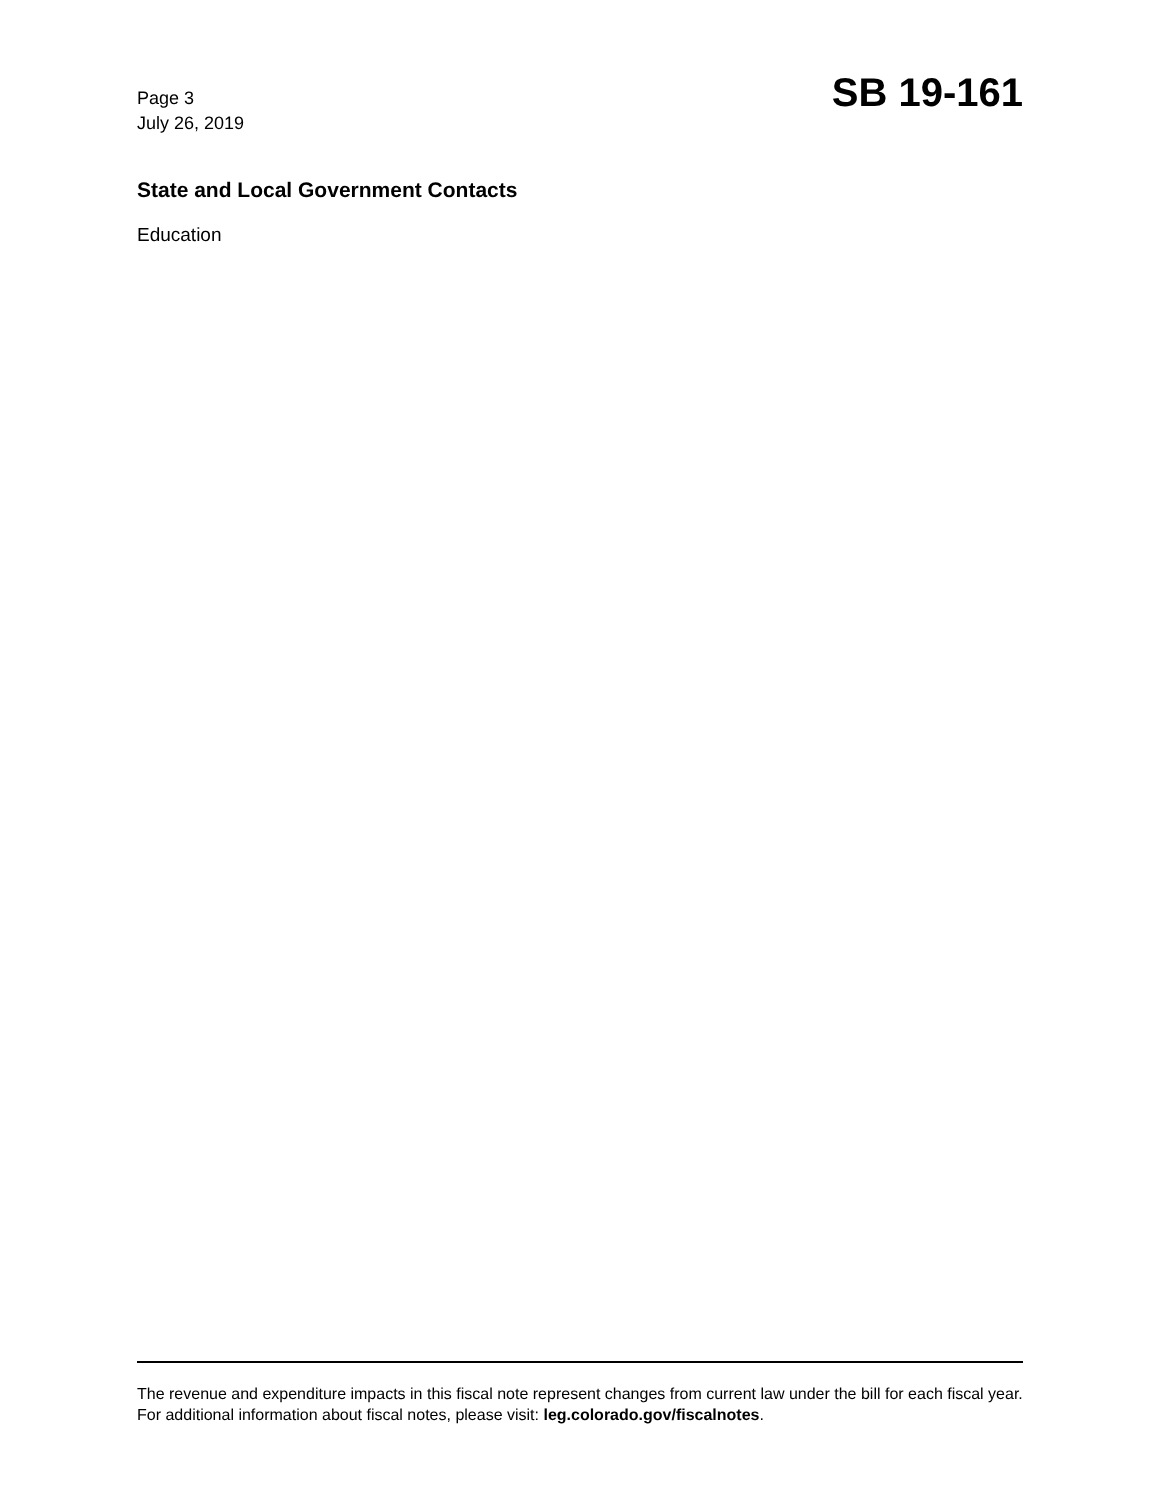Page 3
July 26, 2019
SB 19-161
State and Local Government Contacts
Education
The revenue and expenditure impacts in this fiscal note represent changes from current law under the bill for each fiscal year. For additional information about fiscal notes, please visit: leg.colorado.gov/fiscalnotes.